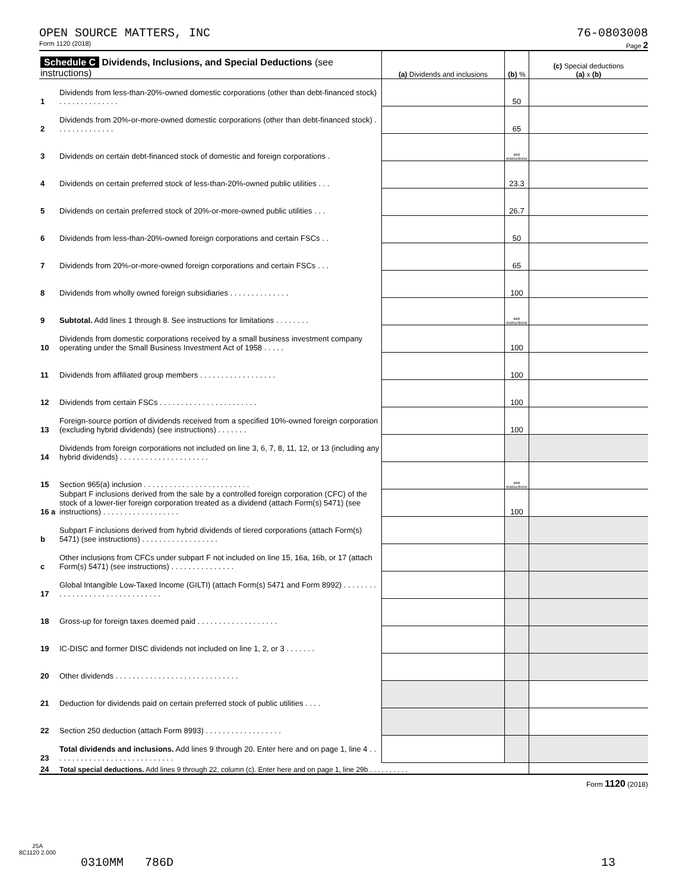OPEN SOURCE MATTERS, INC 76-0803008
Form 1120 (2018) Page 2
| Schedule C Dividends, Inclusions, and Special Deductions (see instructions) | | (a) Dividends and inclusions | (b) % | (c) Special deductions (a) x (b) |
| --- | --- | --- | --- | --- |
| 1 | Dividends from less-than-20%-owned domestic corporations (other than debt-financed stock) . . . . . . . . . . . . . . | | 50 | |
| 2 | Dividends from 20%-or-more-owned domestic corporations (other than debt-financed stock) . . . . . . . . . . . . . . | | 65 | |
| 3 | Dividends on certain debt-financed stock of domestic and foreign corporations . | | see instructions | |
| 4 | Dividends on certain preferred stock of less-than-20%-owned public utilities . . . | | 23.3 | |
| 5 | Dividends on certain preferred stock of 20%-or-more-owned public utilities . . . | | 26.7 | |
| 6 | Dividends from less-than-20%-owned foreign corporations and certain FSCs . . | | 50 | |
| 7 | Dividends from 20%-or-more-owned foreign corporations and certain FSCs . . . | | 65 | |
| 8 | Dividends from wholly owned foreign subsidiaries . . . . . . . . . . . . . . | | 100 | |
| 9 | Subtotal. Add lines 1 through 8. See instructions for limitations . . . . . . . . | | see instructions | |
| 10 | Dividends from domestic corporations received by a small business investment company operating under the Small Business Investment Act of 1958 . . . . . | | 100 | |
| 11 | Dividends from affiliated group members . . . . . . . . . . . . . . . . . . | | 100 | |
| 12 | Dividends from certain FSCs . . . . . . . . . . . . . . . . . . . . . . . | | 100 | |
| 13 | Foreign-source portion of dividends received from a specified 10%-owned foreign corporation (excluding hybrid dividends) (see instructions) . . . . . . . | | 100 | |
| 14 | Dividends from foreign corporations not included on line 3, 6, 7, 8, 11, 12, or 13 (including any hybrid dividends) . . . . . . . . . . . . . . . . . . . . . | | | |
| 15 | Section 965(a) inclusion . . . . . . . . . . . . . . . . . . . . . . . . . | | see instructions | |
| 16 a | Subpart F inclusions derived from the sale by a controlled foreign corporation (CFC) of the stock of a lower-tier foreign corporation treated as a dividend (attach Form(s) 5471) (see instructions) . . . . . . . . . . . . . . . . . . | | 100 | |
| b | Subpart F inclusions derived from hybrid dividends of tiered corporations (attach Form(s) 5471) (see instructions) . . . . . . . . . . . . . . . . . . | | | |
| c | Other inclusions from CFCs under subpart F not included on line 15, 16a, 16b, or 17 (attach Form(s) 5471) (see instructions) . . . . . . . . . . . . . . . | | | |
| 17 | Global Intangible Low-Taxed Income (GILTI) (attach Form(s) 5471 and Form 8992) . . . . . . . . . . . . . . . . . . . . . . . . . . . . . . . . | | | |
| 18 | Gross-up for foreign taxes deemed paid . . . . . . . . . . . . . . . . . . . | | | |
| 19 | IC-DISC and former DISC dividends not included on line 1, 2, or 3 . . . . . . . | | | |
| 20 | Other dividends . . . . . . . . . . . . . . . . . . . . . . . . . . . . . | | | |
| 21 | Deduction for dividends paid on certain preferred stock of public utilities . . . . | | | |
| 22 | Section 250 deduction (attach Form 8993) . . . . . . . . . . . . . . . . . . | | | |
| 23 | Total dividends and inclusions. Add lines 9 through 20. Enter here and on page 1, line 4 . . . . . . . . . . . . . . . . . . . . . . . . . . . . . | | | |
| 24 | Total special deductions. Add lines 9 through 22, column (c). Enter here and on page 1, line 29b . . . . . . . . . . | | | |
Form 1120 (2018)
JSA
8C1120 2.000
0310MM 786D 13